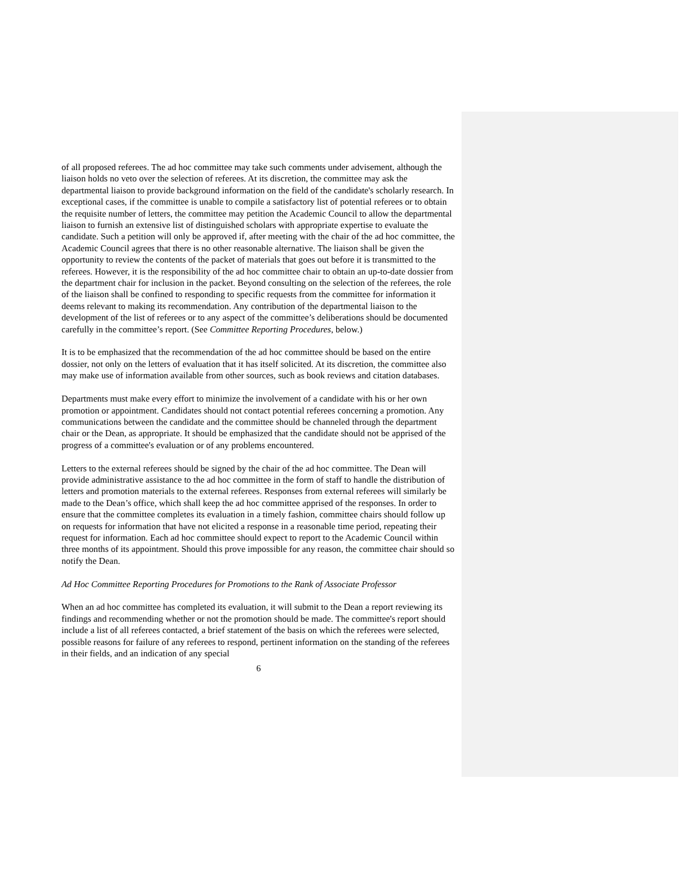of all proposed referees. The ad hoc committee may take such comments under advisement, although the liaison holds no veto over the selection of referees. At its discretion, the committee may ask the departmental liaison to provide background information on the field of the candidate's scholarly research. In exceptional cases, if the committee is unable to compile a satisfactory list of potential referees or to obtain the requisite number of letters, the committee may petition the Academic Council to allow the departmental liaison to furnish an extensive list of distinguished scholars with appropriate expertise to evaluate the candidate. Such a petition will only be approved if, after meeting with the chair of the ad hoc committee, the Academic Council agrees that there is no other reasonable alternative. The liaison shall be given the opportunity to review the contents of the packet of materials that goes out before it is transmitted to the referees. However, it is the responsibility of the ad hoc committee chair to obtain an up-to-date dossier from the department chair for inclusion in the packet. Beyond consulting on the selection of the referees, the role of the liaison shall be confined to responding to specific requests from the committee for information it deems relevant to making its recommendation. Any contribution of the departmental liaison to the development of the list of referees or to any aspect of the committee’s deliberations should be documented carefully in the committee’s report. (See Committee Reporting Procedures, below.)
It is to be emphasized that the recommendation of the ad hoc committee should be based on the entire dossier, not only on the letters of evaluation that it has itself solicited. At its discretion, the committee also may make use of information available from other sources, such as book reviews and citation databases.
Departments must make every effort to minimize the involvement of a candidate with his or her own promotion or appointment. Candidates should not contact potential referees concerning a promotion. Any communications between the candidate and the committee should be channeled through the department chair or the Dean, as appropriate. It should be emphasized that the candidate should not be apprised of the progress of a committee's evaluation or of any problems encountered.
Letters to the external referees should be signed by the chair of the ad hoc committee. The Dean will provide administrative assistance to the ad hoc committee in the form of staff to handle the distribution of letters and promotion materials to the external referees. Responses from external referees will similarly be made to the Dean’s office, which shall keep the ad hoc committee apprised of the responses. In order to ensure that the committee completes its evaluation in a timely fashion, committee chairs should follow up on requests for information that have not elicited a response in a reasonable time period, repeating their request for information. Each ad hoc committee should expect to report to the Academic Council within three months of its appointment. Should this prove impossible for any reason, the committee chair should so notify the Dean.
Ad Hoc Committee Reporting Procedures for Promotions to the Rank of Associate Professor
When an ad hoc committee has completed its evaluation, it will submit to the Dean a report reviewing its findings and recommending whether or not the promotion should be made. The committee's report should include a list of all referees contacted, a brief statement of the basis on which the referees were selected, possible reasons for failure of any referees to respond, pertinent information on the standing of the referees in their fields, and an indication of any special
6